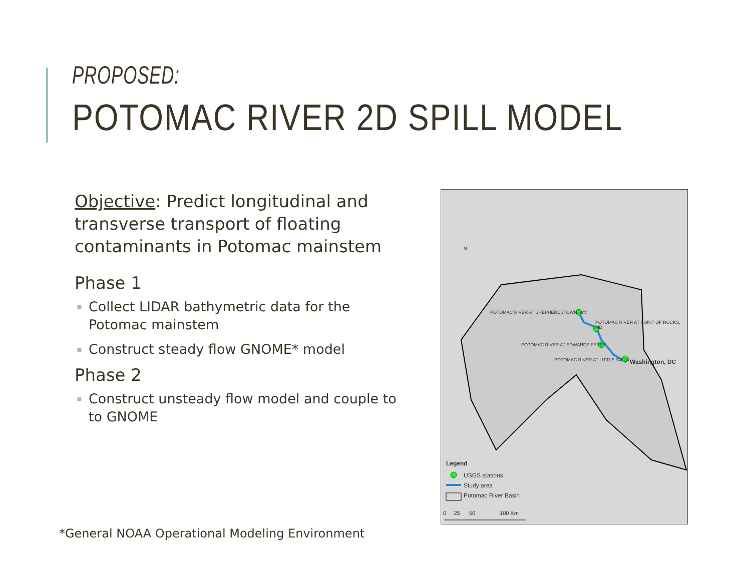PROPOSED:
POTOMAC RIVER 2D SPILL MODEL
Objective: Predict longitudinal and transverse transport of floating contaminants in Potomac mainstem
Phase 1
▪ Collect LIDAR bathymetric data for the Potomac mainstem
▪ Construct steady flow GNOME* model
Phase 2
▪ Construct unsteady flow model and couple to to GNOME
N
POTOMAC RIVER AT SHEPHERDSTOWN, WV
POTOMAC RIVER AT POINT OF ROCKS, MD
POTOMAC RIVER AT EDWARDS FERRY
POTOMAC RIVER AT LITTLE FALLS Washington, DC
Legend
USGS stations
Study area
Potomac River Basin
0 25 50 100 Km
*General NOAA Operational Modeling Environment